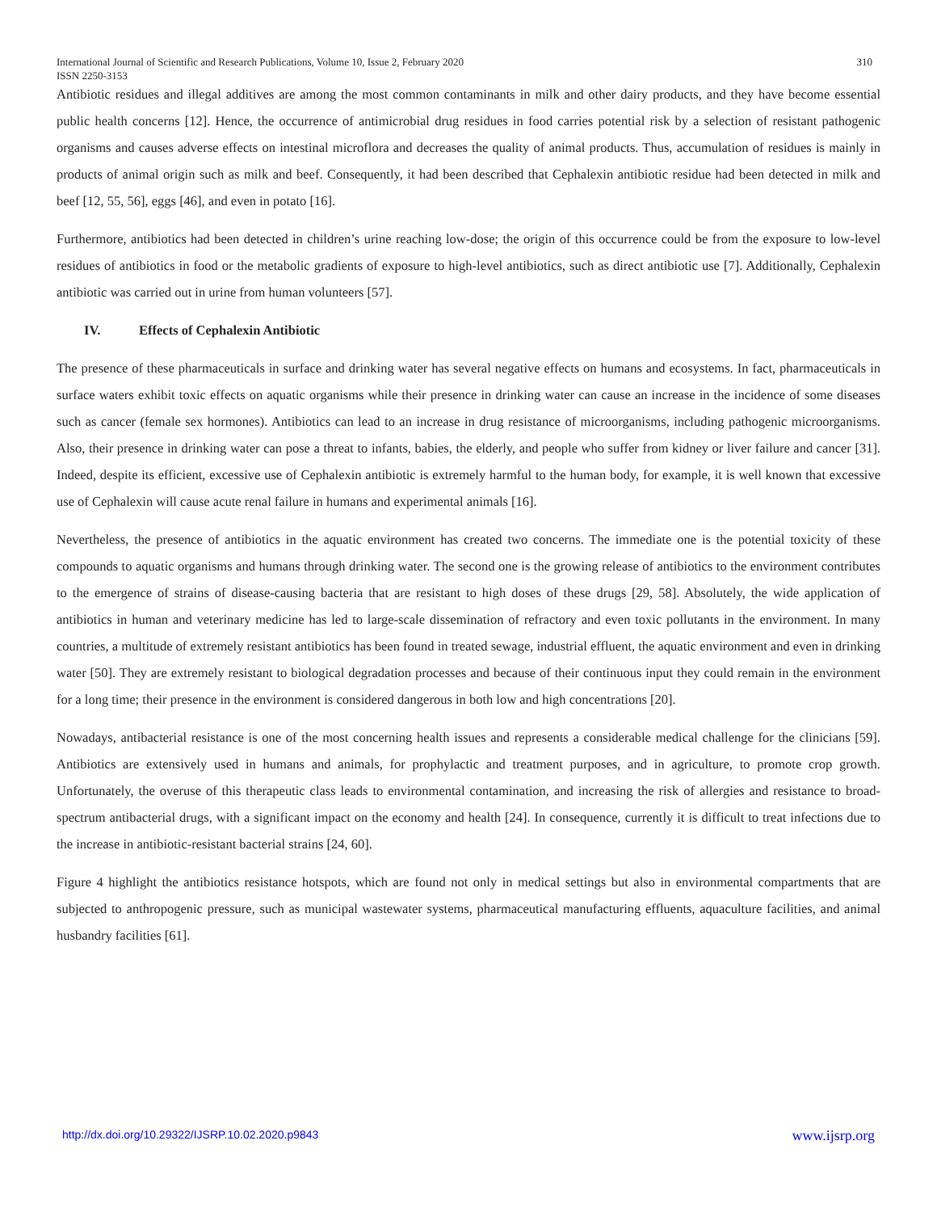310 International Journal of Scientific and Research Publications, Volume 10, Issue 2, February 2020
ISSN 2250-3153
Antibiotic residues and illegal additives are among the most common contaminants in milk and other dairy products, and they have become essential public health concerns [12]. Hence, the occurrence of antimicrobial drug residues in food carries potential risk by a selection of resistant pathogenic organisms and causes adverse effects on intestinal microflora and decreases the quality of animal products. Thus, accumulation of residues is mainly in products of animal origin such as milk and beef. Consequently, it had been described that Cephalexin antibiotic residue had been detected in milk and beef [12, 55, 56], eggs [46], and even in potato [16].
Furthermore, antibiotics had been detected in children’s urine reaching low-dose; the origin of this occurrence could be from the exposure to low-level residues of antibiotics in food or the metabolic gradients of exposure to high-level antibiotics, such as direct antibiotic use [7]. Additionally, Cephalexin antibiotic was carried out in urine from human volunteers [57].
IV. Effects of Cephalexin Antibiotic
The presence of these pharmaceuticals in surface and drinking water has several negative effects on humans and ecosystems. In fact, pharmaceuticals in surface waters exhibit toxic effects on aquatic organisms while their presence in drinking water can cause an increase in the incidence of some diseases such as cancer (female sex hormones). Antibiotics can lead to an increase in drug resistance of microorganisms, including pathogenic microorganisms. Also, their presence in drinking water can pose a threat to infants, babies, the elderly, and people who suffer from kidney or liver failure and cancer [31]. Indeed, despite its efficient, excessive use of Cephalexin antibiotic is extremely harmful to the human body, for example, it is well known that excessive use of Cephalexin will cause acute renal failure in humans and experimental animals [16].
Nevertheless, the presence of antibiotics in the aquatic environment has created two concerns. The immediate one is the potential toxicity of these compounds to aquatic organisms and humans through drinking water. The second one is the growing release of antibiotics to the environment contributes to the emergence of strains of disease-causing bacteria that are resistant to high doses of these drugs [29, 58]. Absolutely, the wide application of antibiotics in human and veterinary medicine has led to large-scale dissemination of refractory and even toxic pollutants in the environment. In many countries, a multitude of extremely resistant antibiotics has been found in treated sewage, industrial effluent, the aquatic environment and even in drinking water [50]. They are extremely resistant to biological degradation processes and because of their continuous input they could remain in the environment for a long time; their presence in the environment is considered dangerous in both low and high concentrations [20].
Nowadays, antibacterial resistance is one of the most concerning health issues and represents a considerable medical challenge for the clinicians [59]. Antibiotics are extensively used in humans and animals, for prophylactic and treatment purposes, and in agriculture, to promote crop growth. Unfortunately, the overuse of this therapeutic class leads to environmental contamination, and increasing the risk of allergies and resistance to broad-spectrum antibacterial drugs, with a significant impact on the economy and health [24]. In consequence, currently it is difficult to treat infections due to the increase in antibiotic-resistant bacterial strains [24, 60].
Figure 4 highlight the antibiotics resistance hotspots, which are found not only in medical settings but also in environmental compartments that are subjected to anthropogenic pressure, such as municipal wastewater systems, pharmaceutical manufacturing effluents, aquaculture facilities, and animal husbandry facilities [61].
www.ijsrp.org http://dx.doi.org/10.29322/IJSRP.10.02.2020.p9843